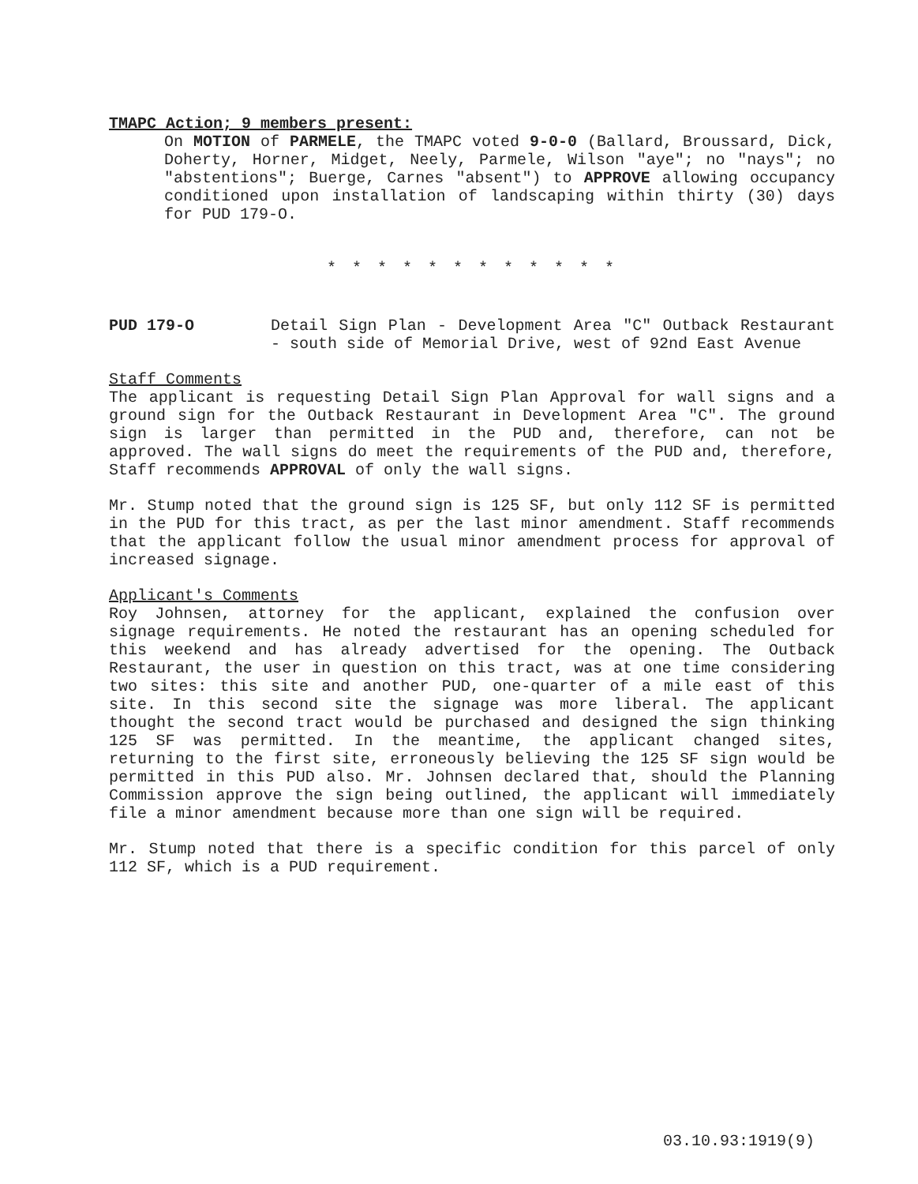TMAPC Action; 9 members present:
On MOTION of PARMELE, the TMAPC voted 9-0-0 (Ballard, Broussard, Dick, Doherty, Horner, Midget, Neely, Parmele, Wilson "aye"; no "nays"; no "abstentions"; Buerge, Carnes "absent") to APPROVE allowing occupancy conditioned upon installation of landscaping within thirty (30) days for PUD 179-O.
* * * * * * * * * * * *
PUD 179-O Detail Sign Plan - Development Area "C" Outback Restaurant - south side of Memorial Drive, west of 92nd East Avenue
Staff Comments
The applicant is requesting Detail Sign Plan Approval for wall signs and a ground sign for the Outback Restaurant in Development Area "C". The ground sign is larger than permitted in the PUD and, therefore, can not be approved. The wall signs do meet the requirements of the PUD and, therefore, Staff recommends APPROVAL of only the wall signs.
Mr. Stump noted that the ground sign is 125 SF, but only 112 SF is permitted in the PUD for this tract, as per the last minor amendment. Staff recommends that the applicant follow the usual minor amendment process for approval of increased signage.
Applicant's Comments
Roy Johnsen, attorney for the applicant, explained the confusion over signage requirements. He noted the restaurant has an opening scheduled for this weekend and has already advertised for the opening. The Outback Restaurant, the user in question on this tract, was at one time considering two sites: this site and another PUD, one-quarter of a mile east of this site. In this second site the signage was more liberal. The applicant thought the second tract would be purchased and designed the sign thinking 125 SF was permitted. In the meantime, the applicant changed sites, returning to the first site, erroneously believing the 125 SF sign would be permitted in this PUD also. Mr. Johnsen declared that, should the Planning Commission approve the sign being outlined, the applicant will immediately file a minor amendment because more than one sign will be required.
Mr. Stump noted that there is a specific condition for this parcel of only 112 SF, which is a PUD requirement.
03.10.93:1919(9)